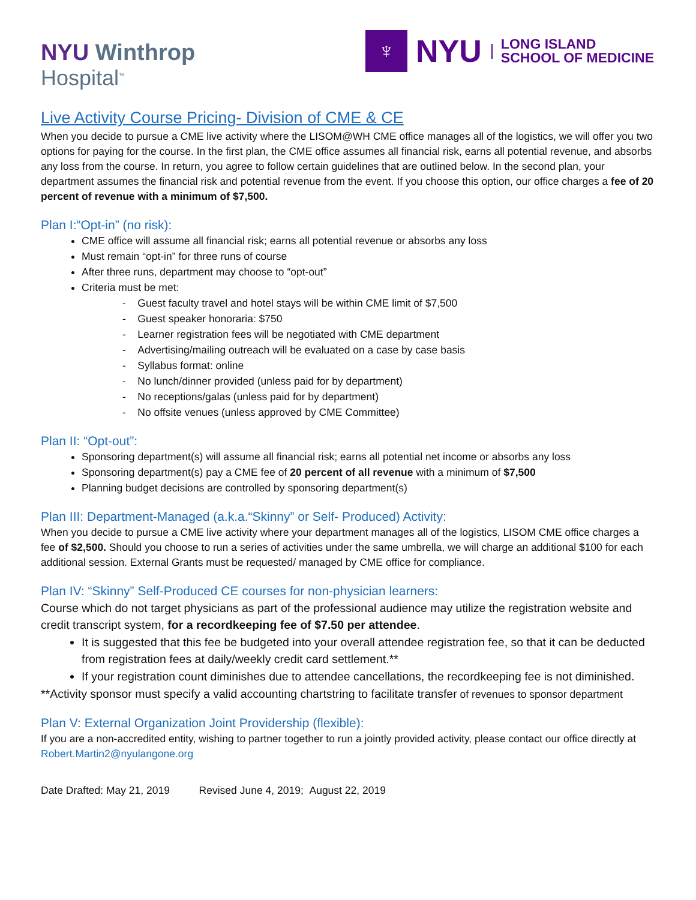NYU Winthrop
Hospital<sup>™</sup>
♆
NYU
LONG ISLAND
SCHOOL OF MEDICINE
Live Activity Course Pricing- Division of CME & CE
When you decide to pursue a CME live activity where the LISOM@WH CME office manages all of the logistics, we will offer you two options for paying for the course. In the first plan, the CME office assumes all financial risk, earns all potential revenue, and absorbs any loss from the course. In return, you agree to follow certain guidelines that are outlined below. In the second plan, your department assumes the financial risk and potential revenue from the event. If you choose this option, our office charges a fee of 20 percent of revenue with a minimum of $7,500.
Plan I:“Opt-in” (no risk):
CME office will assume all financial risk; earns all potential revenue or absorbs any loss
Must remain “opt-in” for three runs of course
After three runs, department may choose to “opt-out”
Criteria must be met:
- Guest faculty travel and hotel stays will be within CME limit of $7,500
- Guest speaker honoraria: $750
- Learner registration fees will be negotiated with CME department
- Advertising/mailing outreach will be evaluated on a case by case basis
- Syllabus format: online
- No lunch/dinner provided (unless paid for by department)
- No receptions/galas (unless paid for by department)
- No offsite venues (unless approved by CME Committee)
Plan II: “Opt-out”:
Sponsoring department(s) will assume all financial risk; earns all potential net income or absorbs any loss
Sponsoring department(s) pay a CME fee of 20 percent of all revenue with a minimum of $7,500
Planning budget decisions are controlled by sponsoring department(s)
Plan III: Department-Managed (a.k.a.“Skinny” or Self- Produced) Activity:
When you decide to pursue a CME live activity where your department manages all of the logistics, LISOM CME office charges a fee of $2,500. Should you choose to run a series of activities under the same umbrella, we will charge an additional $100 for each additional session. External Grants must be requested/ managed by CME office for compliance.
Plan IV: “Skinny” Self-Produced CE courses for non-physician learners:
Course which do not target physicians as part of the professional audience may utilize the registration website and credit transcript system, for a recordkeeping fee of $7.50 per attendee.
It is suggested that this fee be budgeted into your overall attendee registration fee, so that it can be deducted from registration fees at daily/weekly credit card settlement.**
If your registration count diminishes due to attendee cancellations, the recordkeeping fee is not diminished.
**Activity sponsor must specify a valid accounting chartstring to facilitate transfer of revenues to sponsor department
Plan V: External Organization Joint Providership (flexible):
If you are a non-accredited entity, wishing to partner together to run a jointly provided activity, please contact our office directly at Robert.Martin2@nyulangone.org
Date Drafted: May 21, 2019 Revised June 4, 2019; August 22, 2019